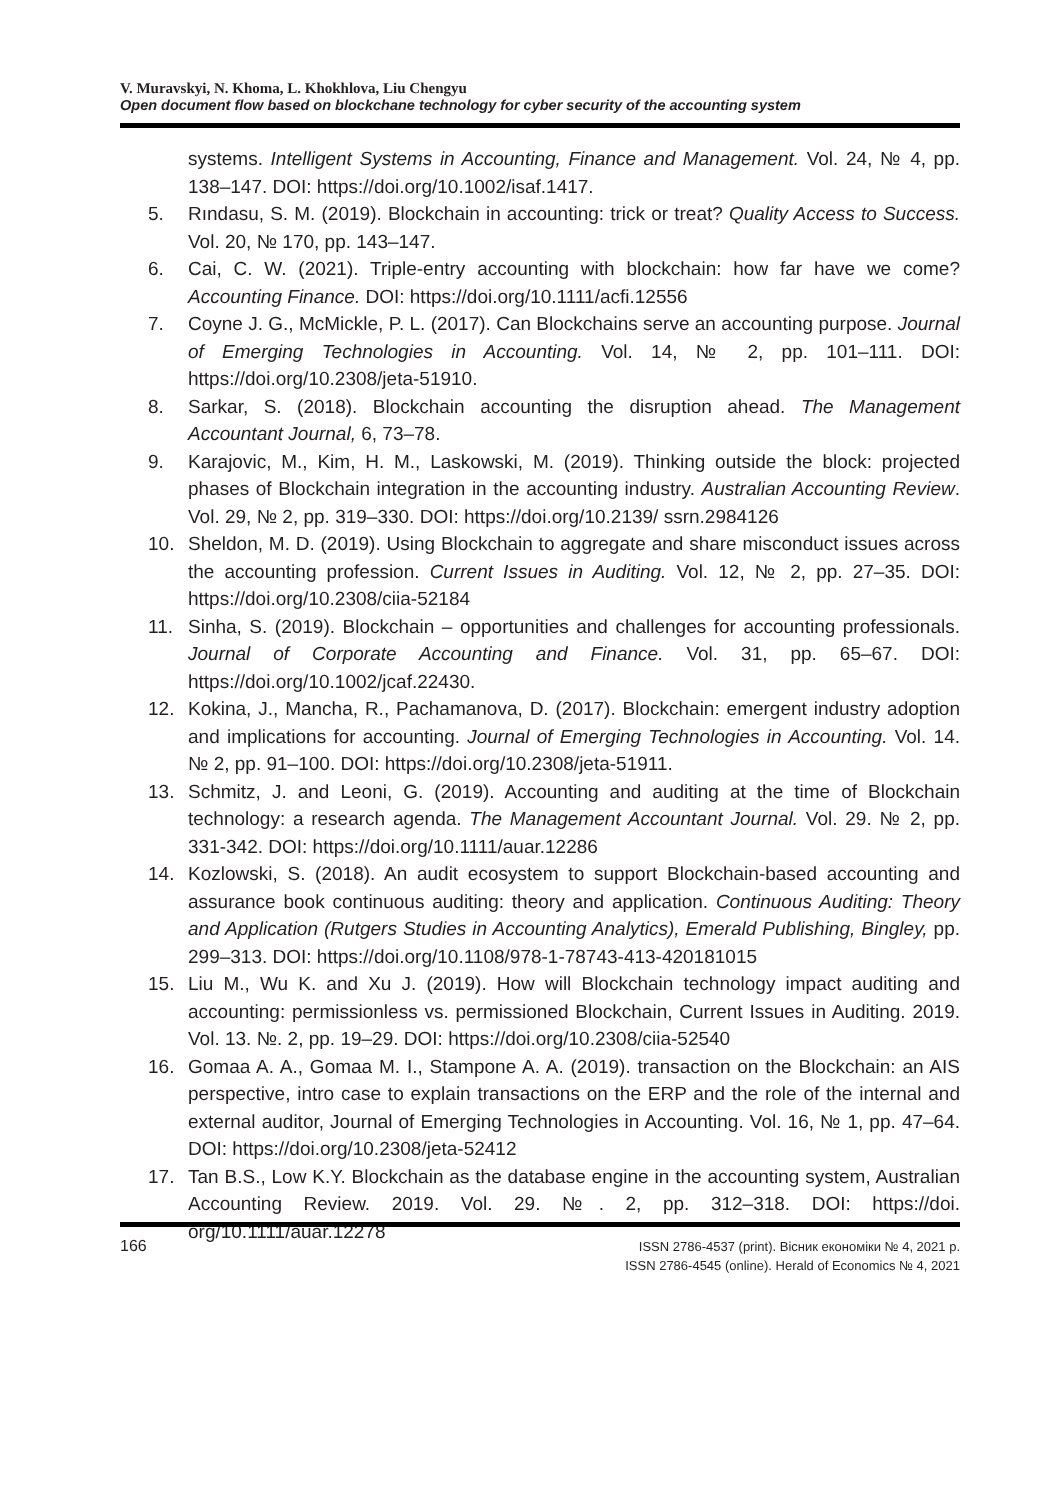V. Muravskyi, N. Khoma, L. Khokhlova, Liu Chengyu
Open document flow based on blockchane technology for cyber security of the accounting system
systems. Intelligent Systems in Accounting, Finance and Management. Vol. 24, № 4, pp. 138–147. DOI: https://doi.org/10.1002/isaf.1417.
5. Rındasu, S. M. (2019). Blockchain in accounting: trick or treat? Quality Access to Success. Vol. 20, № 170, pp. 143–147.
6. Cai, C. W. (2021). Triple-entry accounting with blockchain: how far have we come? Accounting Finance. DOI: https://doi.org/10.1111/acfi.12556
7. Coyne J. G., McMickle, P. L. (2017). Can Blockchains serve an accounting purpose. Journal of Emerging Technologies in Accounting. Vol. 14, № 2, pp. 101–111. DOI: https://doi.org/10.2308/jeta-51910.
8. Sarkar, S. (2018). Blockchain accounting the disruption ahead. The Management Accountant Journal, 6, 73–78.
9. Karajovic, M., Kim, H. M., Laskowski, M. (2019). Thinking outside the block: projected phases of Blockchain integration in the accounting industry. Australian Accounting Review. Vol. 29, № 2, pp. 319–330. DOI: https://doi.org/10.2139/ ssrn.2984126
10. Sheldon, M. D. (2019). Using Blockchain to aggregate and share misconduct issues across the accounting profession. Current Issues in Auditing. Vol. 12, № 2, pp. 27–35. DOI: https://doi.org/10.2308/ciia-52184
11. Sinha, S. (2019). Blockchain – opportunities and challenges for accounting professionals. Journal of Corporate Accounting and Finance. Vol. 31, pp. 65–67. DOI: https://doi.org/10.1002/jcaf.22430.
12. Kokina, J., Mancha, R., Pachamanova, D. (2017). Blockchain: emergent industry adoption and implications for accounting. Journal of Emerging Technologies in Accounting. Vol. 14. № 2, pp. 91–100. DOI: https://doi.org/10.2308/jeta-51911.
13. Schmitz, J. and Leoni, G. (2019). Accounting and auditing at the time of Blockchain technology: a research agenda. The Management Accountant Journal. Vol. 29. № 2, pp. 331-342. DOI: https://doi.org/10.1111/auar.12286
14. Kozlowski, S. (2018). An audit ecosystem to support Blockchain-based accounting and assurance book continuous auditing: theory and application. Continuous Auditing: Theory and Application (Rutgers Studies in Accounting Analytics), Emerald Publishing, Bingley, pp. 299–313. DOI: https://doi.org/10.1108/978-1-78743-413-420181015
15. Liu M., Wu K. and Xu J. (2019). How will Blockchain technology impact auditing and accounting: permissionless vs. permissioned Blockchain, Current Issues in Auditing. 2019. Vol. 13. №. 2, pp. 19–29. DOI: https://doi.org/10.2308/ciia-52540
16. Gomaa A. A., Gomaa M. I., Stampone A. A. (2019). transaction on the Blockchain: an AIS perspective, intro case to explain transactions on the ERP and the role of the internal and external auditor, Journal of Emerging Technologies in Accounting. Vol. 16, № 1, pp. 47–64. DOI: https://doi.org/10.2308/jeta-52412
17. Tan B.S., Low K.Y. Blockchain as the database engine in the accounting system, Australian Accounting Review. 2019. Vol. 29. №. 2, pp. 312–318. DOI: https://doi. org/10.1111/auar.12278
166
ISSN 2786-4537 (print). Вісник економіки № 4, 2021 р.
ISSN 2786-4545 (online). Herald of Economics № 4, 2021